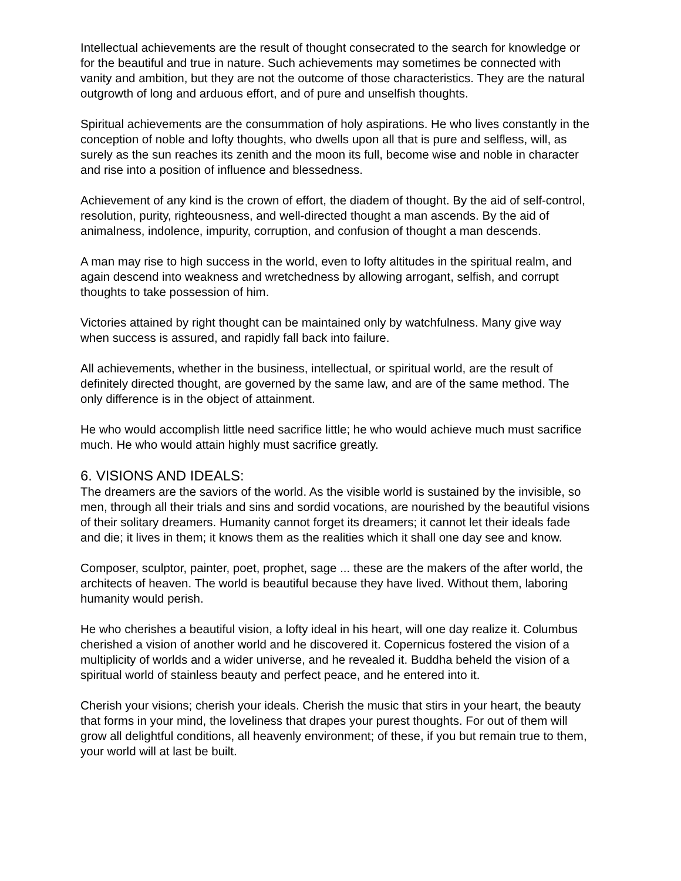Intellectual achievements are the result of thought consecrated to the search for knowledge or for the beautiful and true in nature. Such achievements may sometimes be connected with vanity and ambition, but they are not the outcome of those characteristics. They are the natural outgrowth of long and arduous effort, and of pure and unselfish thoughts.
Spiritual achievements are the consummation of holy aspirations. He who lives constantly in the conception of noble and lofty thoughts, who dwells upon all that is pure and selfless, will, as surely as the sun reaches its zenith and the moon its full, become wise and noble in character and rise into a position of influence and blessedness.
Achievement of any kind is the crown of effort, the diadem of thought. By the aid of self-control, resolution, purity, righteousness, and well-directed thought a man ascends. By the aid of animalness, indolence, impurity, corruption, and confusion of thought a man descends.
A man may rise to high success in the world, even to lofty altitudes in the spiritual realm, and again descend into weakness and wretchedness by allowing arrogant, selfish, and corrupt thoughts to take possession of him.
Victories attained by right thought can be maintained only by watchfulness. Many give way when success is assured, and rapidly fall back into failure.
All achievements, whether in the business, intellectual, or spiritual world, are the result of definitely directed thought, are governed by the same law, and are of the same method. The only difference is in the object of attainment.
He who would accomplish little need sacrifice little; he who would achieve much must sacrifice much. He who would attain highly must sacrifice greatly.
6. VISIONS AND IDEALS:
The dreamers are the saviors of the world. As the visible world is sustained by the invisible, so men, through all their trials and sins and sordid vocations, are nourished by the beautiful visions of their solitary dreamers. Humanity cannot forget its dreamers; it cannot let their ideals fade and die; it lives in them; it knows them as the realities which it shall one day see and know.
Composer, sculptor, painter, poet, prophet, sage ... these are the makers of the after world, the architects of heaven. The world is beautiful because they have lived. Without them, laboring humanity would perish.
He who cherishes a beautiful vision, a lofty ideal in his heart, will one day realize it. Columbus cherished a vision of another world and he discovered it. Copernicus fostered the vision of a multiplicity of worlds and a wider universe, and he revealed it. Buddha beheld the vision of a spiritual world of stainless beauty and perfect peace, and he entered into it.
Cherish your visions; cherish your ideals. Cherish the music that stirs in your heart, the beauty that forms in your mind, the loveliness that drapes your purest thoughts. For out of them will grow all delightful conditions, all heavenly environment; of these, if you but remain true to them, your world will at last be built.